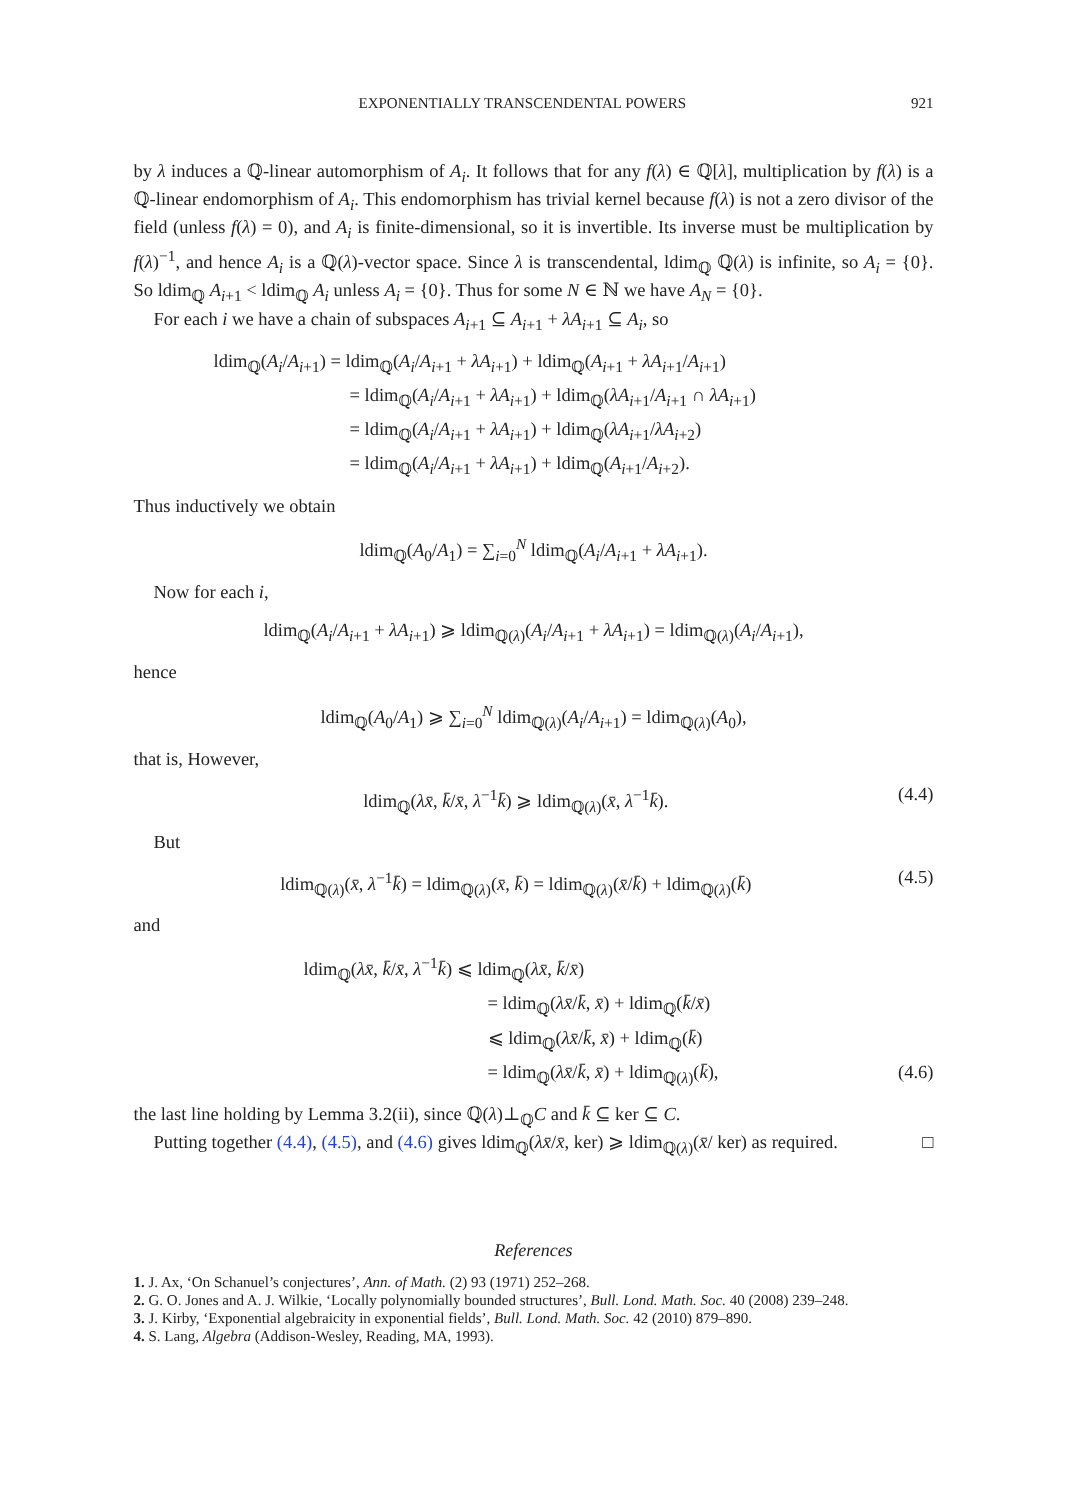EXPONENTIALLY TRANSCENDENTAL POWERS 921
by λ induces a ℚ-linear automorphism of A<sub>i</sub>. It follows that for any f(λ) ∈ ℚ[λ], multiplication by f(λ) is a ℚ-linear endomorphism of A<sub>i</sub>. This endomorphism has trivial kernel because f(λ) is not a zero divisor of the field (unless f(λ) = 0), and A<sub>i</sub> is finite-dimensional, so it is invertible. Its inverse must be multiplication by f(λ)<sup>−1</sup>, and hence A<sub>i</sub> is a ℚ(λ)-vector space. Since λ is transcendental, ldim<sub>ℚ</sub> ℚ(λ) is infinite, so A<sub>i</sub> = {0}. So ldim<sub>ℚ</sub> A<sub>i+1</sub> < ldim<sub>ℚ</sub> A<sub>i</sub> unless A<sub>i</sub> = {0}. Thus for some N ∈ ℕ we have A<sub>N</sub> = {0}.
For each i we have a chain of subspaces A<sub>i+1</sub> ⊆ A<sub>i+1</sub> + λA<sub>i+1</sub> ⊆ A<sub>i</sub>, so
ldim<sub>ℚ</sub>(A<sub>i</sub>/A<sub>i+1</sub>) = ldim<sub>ℚ</sub>(A<sub>i</sub>/A<sub>i+1</sub> + λA<sub>i+1</sub>) + ldim<sub>ℚ</sub>(A<sub>i+1</sub> + λA<sub>i+1</sub>/A<sub>i+1</sub>)
= ldim<sub>ℚ</sub>(A<sub>i</sub>/A<sub>i+1</sub> + λA<sub>i+1</sub>) + ldim<sub>ℚ</sub>(λA<sub>i+1</sub>/A<sub>i+1</sub> ∩ λA<sub>i+1</sub>)
= ldim<sub>ℚ</sub>(A<sub>i</sub>/A<sub>i+1</sub> + λA<sub>i+1</sub>) + ldim<sub>ℚ</sub>(λA<sub>i+1</sub>/λA<sub>i+2</sub>)
= ldim<sub>ℚ</sub>(A<sub>i</sub>/A<sub>i+1</sub> + λA<sub>i+1</sub>) + ldim<sub>ℚ</sub>(A<sub>i+1</sub>/A<sub>i+2</sub>).
Thus inductively we obtain
ldim<sub>ℚ</sub>(A<sub>0</sub>/A<sub>1</sub>) = ∑<sub>i=0</sub><sup>N</sup> ldim<sub>ℚ</sub>(A<sub>i</sub>/A<sub>i+1</sub> + λA<sub>i+1</sub>).
Now for each i,
ldim<sub>ℚ</sub>(A<sub>i</sub>/A<sub>i+1</sub> + λA<sub>i+1</sub>) ⩾ ldim<sub>ℚ(λ)</sub>(A<sub>i</sub>/A<sub>i+1</sub> + λA<sub>i+1</sub>) = ldim<sub>ℚ(λ)</sub>(A<sub>i</sub>/A<sub>i+1</sub>),
hence
ldim<sub>ℚ</sub>(A<sub>0</sub>/A<sub>1</sub>) ⩾ ∑<sub>i=0</sub><sup>N</sup> ldim<sub>ℚ(λ)</sub>(A<sub>i</sub>/A<sub>i+1</sub>) = ldim<sub>ℚ(λ)</sub>(A<sub>0</sub>),
that is, However,
ldim<sub>ℚ</sub>(λx̄, k̄/x̄, λ<sup>−1</sup>k̄) ⩾ ldim<sub>ℚ(λ)</sub>(x̄, λ<sup>−1</sup>k̄). (4.4)
But
ldim<sub>ℚ(λ)</sub>(x̄, λ<sup>−1</sup>k̄) = ldim<sub>ℚ(λ)</sub>(x̄, k̄) = ldim<sub>ℚ(λ)</sub>(x̄/k̄) + ldim<sub>ℚ(λ)</sub>(k̄) (4.5)
and
ldim<sub>ℚ</sub>(λx̄, k̄/x̄, λ<sup>−1</sup>k̄) ⩽ ldim<sub>ℚ</sub>(λx̄, k̄/x̄)
= ldim<sub>ℚ</sub>(λx̄/k̄, x̄) + ldim<sub>ℚ</sub>(k̄/x̄)
⩽ ldim<sub>ℚ</sub>(λx̄/k̄, x̄) + ldim<sub>ℚ</sub>(k̄)
= ldim<sub>ℚ</sub>(λx̄/k̄, x̄) + ldim<sub>ℚ(λ)</sub>(k̄), (4.6)
the last line holding by Lemma 3.2(ii), since ℚ(λ)⊥<sub>ℚ</sub>C and k̄ ⊆ ker ⊆ C.
Putting together (4.4), (4.5), and (4.6) gives ldim<sub>ℚ</sub>(λx̄/x̄, ker) ⩾ ldim<sub>ℚ(λ)</sub>(x̄/ ker) as required. □
References
1. J. Ax, ‘On Schanuel’s conjectures’, Ann. of Math. (2) 93 (1971) 252–268.
2. G. O. Jones and A. J. Wilkie, ‘Locally polynomially bounded structures’, Bull. Lond. Math. Soc. 40 (2008) 239–248.
3. J. Kirby, ‘Exponential algebraicity in exponential fields’, Bull. Lond. Math. Soc. 42 (2010) 879–890.
4. S. Lang, Algebra (Addison-Wesley, Reading, MA, 1993).